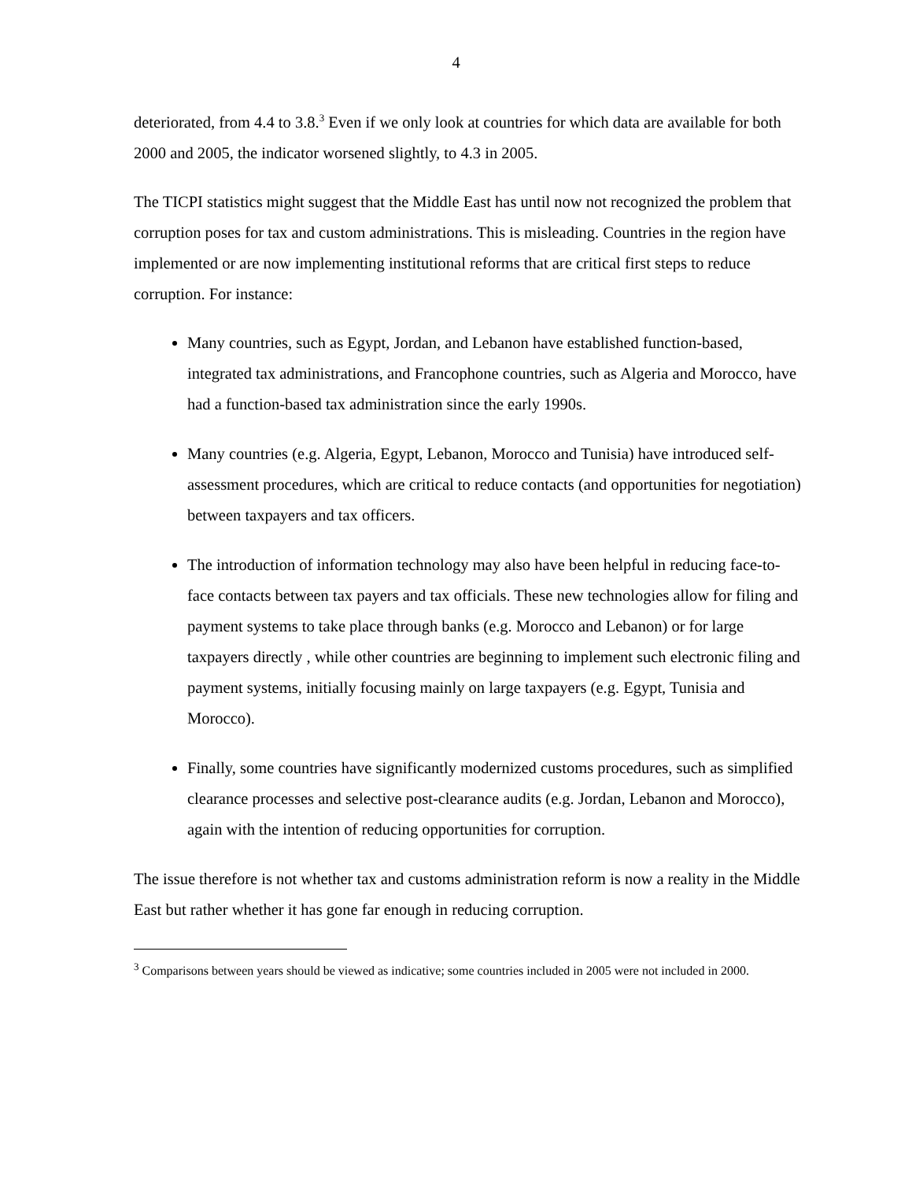4
deteriorated, from 4.4 to 3.8.<sup>3</sup> Even if we only look at countries for which data are available for both 2000 and 2005, the indicator worsened slightly, to 4.3 in 2005.
The TICPI statistics might suggest that the Middle East has until now not recognized the problem that corruption poses for tax and custom administrations. This is misleading. Countries in the region have implemented or are now implementing institutional reforms that are critical first steps to reduce corruption. For instance:
Many countries, such as Egypt, Jordan, and Lebanon have established function-based, integrated tax administrations, and Francophone countries, such as Algeria and Morocco, have had a function-based tax administration since the early 1990s.
Many countries (e.g. Algeria, Egypt, Lebanon, Morocco and Tunisia) have introduced self-assessment procedures, which are critical to reduce contacts (and opportunities for negotiation) between taxpayers and tax officers.
The introduction of information technology may also have been helpful in reducing face-to-face contacts between tax payers and tax officials. These new technologies allow for filing and payment systems to take place through banks (e.g. Morocco and Lebanon) or for large taxpayers directly , while other countries are beginning to implement such electronic filing and payment systems, initially focusing mainly on large taxpayers (e.g. Egypt, Tunisia and Morocco).
Finally, some countries have significantly modernized customs procedures, such as simplified clearance processes and selective post-clearance audits (e.g. Jordan, Lebanon and Morocco), again with the intention of reducing opportunities for corruption.
The issue therefore is not whether tax and customs administration reform is now a reality in the Middle East but rather whether it has gone far enough in reducing corruption.
<sup>3</sup> Comparisons between years should be viewed as indicative; some countries included in 2005 were not included in 2000.